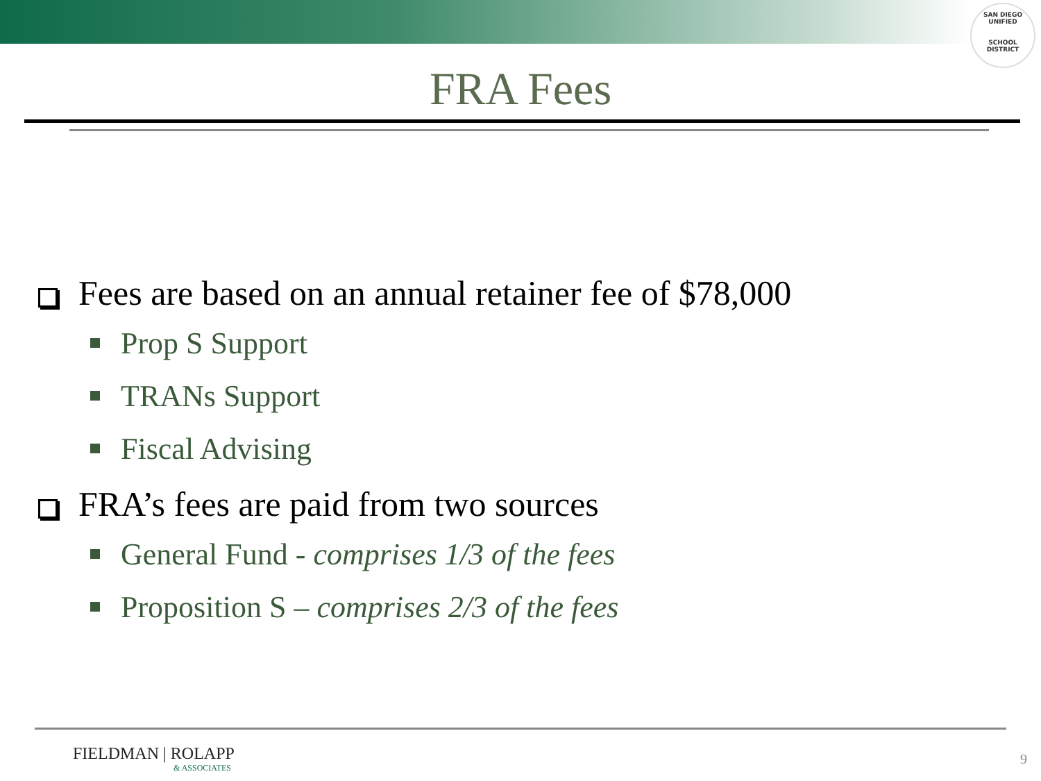SAN DIEGO UNIFIED
SCHOOL DISTRICT
FRA Fees
Fees are based on an annual retainer fee of $78,000
Prop S Support
TRANs Support
Fiscal Advising
FRA’s fees are paid from two sources
General Fund - comprises 1/3 of the fees
Proposition S – comprises 2/3 of the fees
FIELDMAN | ROLAPP
& ASSOCIATES
9